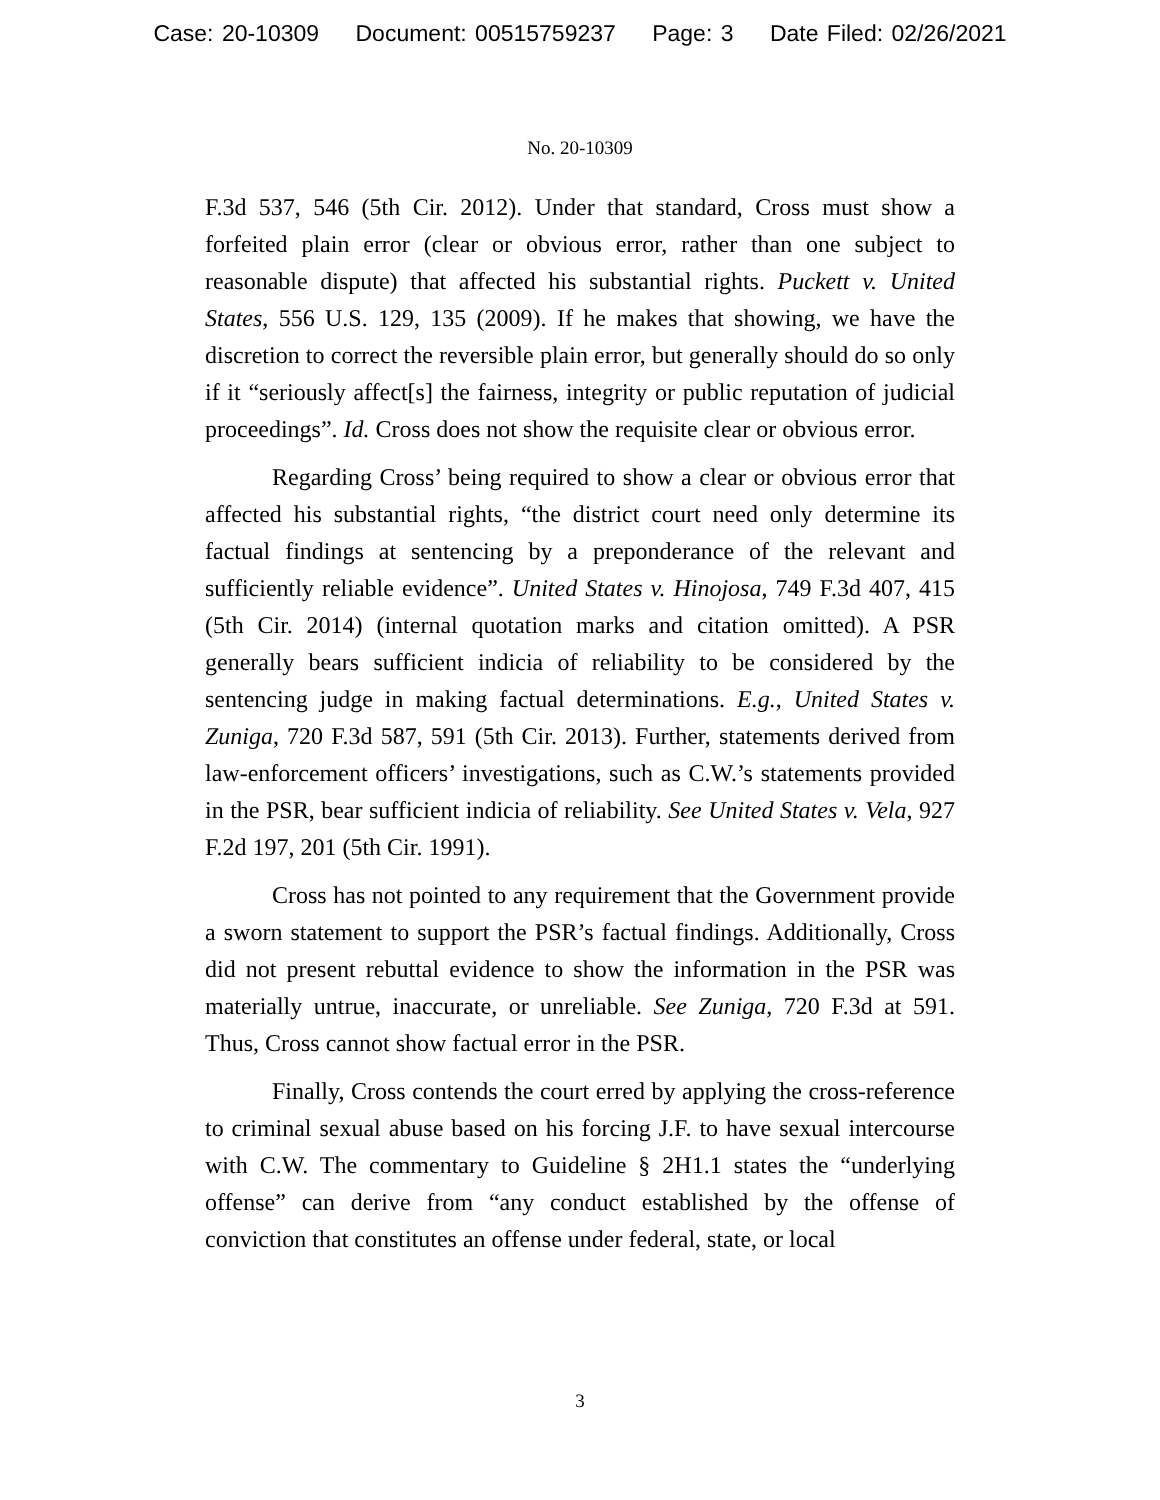Case: 20-10309 Document: 00515759237 Page: 3 Date Filed: 02/26/2021
No. 20-10309
F.3d 537, 546 (5th Cir. 2012). Under that standard, Cross must show a forfeited plain error (clear or obvious error, rather than one subject to reasonable dispute) that affected his substantial rights. Puckett v. United States, 556 U.S. 129, 135 (2009). If he makes that showing, we have the discretion to correct the reversible plain error, but generally should do so only if it “seriously affect[s] the fairness, integrity or public reputation of judicial proceedings”. Id. Cross does not show the requisite clear or obvious error.
Regarding Cross’ being required to show a clear or obvious error that affected his substantial rights, “the district court need only determine its factual findings at sentencing by a preponderance of the relevant and sufficiently reliable evidence”. United States v. Hinojosa, 749 F.3d 407, 415 (5th Cir. 2014) (internal quotation marks and citation omitted). A PSR generally bears sufficient indicia of reliability to be considered by the sentencing judge in making factual determinations. E.g., United States v. Zuniga, 720 F.3d 587, 591 (5th Cir. 2013). Further, statements derived from law-enforcement officers’ investigations, such as C.W.’s statements provided in the PSR, bear sufficient indicia of reliability. See United States v. Vela, 927 F.2d 197, 201 (5th Cir. 1991).
Cross has not pointed to any requirement that the Government provide a sworn statement to support the PSR’s factual findings. Additionally, Cross did not present rebuttal evidence to show the information in the PSR was materially untrue, inaccurate, or unreliable. See Zuniga, 720 F.3d at 591. Thus, Cross cannot show factual error in the PSR.
Finally, Cross contends the court erred by applying the cross-reference to criminal sexual abuse based on his forcing J.F. to have sexual intercourse with C.W. The commentary to Guideline § 2H1.1 states the “underlying offense” can derive from “any conduct established by the offense of conviction that constitutes an offense under federal, state, or local
3